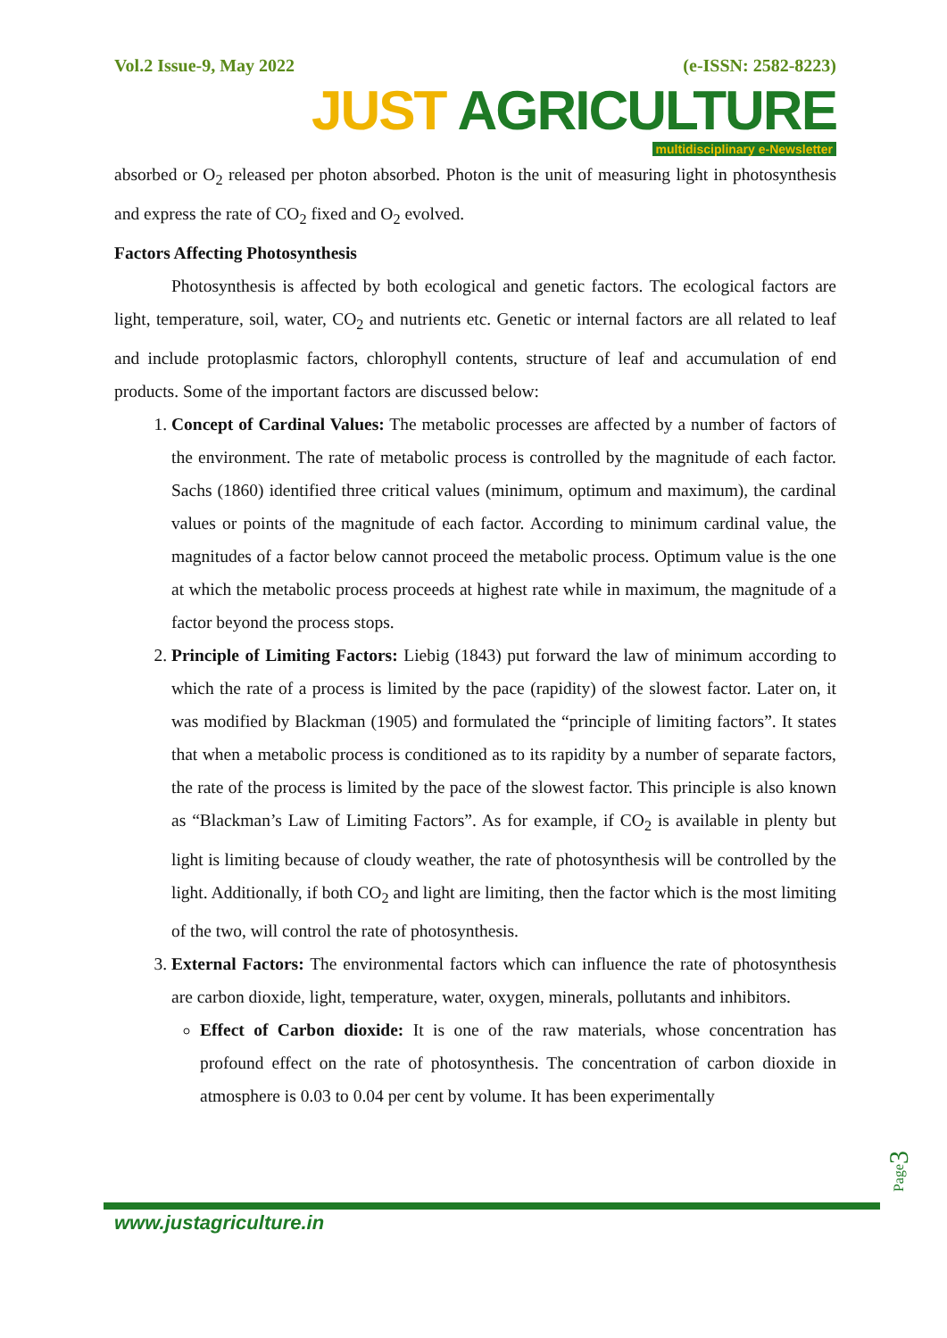Vol.2 Issue-9, May 2022 (e-ISSN: 2582-8223)
JUST AGRICULTURE
multidisciplinary e-Newsletter
absorbed or O<sub>2</sub> released per photon absorbed. Photon is the unit of measuring light in photosynthesis and express the rate of CO<sub>2</sub> fixed and O<sub>2</sub> evolved.
Factors Affecting Photosynthesis
Photosynthesis is affected by both ecological and genetic factors. The ecological factors are light, temperature, soil, water, CO<sub>2</sub> and nutrients etc. Genetic or internal factors are all related to leaf and include protoplasmic factors, chlorophyll contents, structure of leaf and accumulation of end products. Some of the important factors are discussed below:
1. Concept of Cardinal Values: The metabolic processes are affected by a number of factors of the environment. The rate of metabolic process is controlled by the magnitude of each factor. Sachs (1860) identified three critical values (minimum, optimum and maximum), the cardinal values or points of the magnitude of each factor. According to minimum cardinal value, the magnitudes of a factor below cannot proceed the metabolic process. Optimum value is the one at which the metabolic process proceeds at highest rate while in maximum, the magnitude of a factor beyond the process stops.
2. Principle of Limiting Factors: Liebig (1843) put forward the law of minimum according to which the rate of a process is limited by the pace (rapidity) of the slowest factor. Later on, it was modified by Blackman (1905) and formulated the “principle of limiting factors”. It states that when a metabolic process is conditioned as to its rapidity by a number of separate factors, the rate of the process is limited by the pace of the slowest factor. This principle is also known as “Blackman’s Law of Limiting Factors”. As for example, if CO<sub>2</sub> is available in plenty but light is limiting because of cloudy weather, the rate of photosynthesis will be controlled by the light. Additionally, if both CO<sub>2</sub> and light are limiting, then the factor which is the most limiting of the two, will control the rate of photosynthesis.
3. External Factors: The environmental factors which can influence the rate of photosynthesis are carbon dioxide, light, temperature, water, oxygen, minerals, pollutants and inhibitors.
Effect of Carbon dioxide: It is one of the raw materials, whose concentration has profound effect on the rate of photosynthesis. The concentration of carbon dioxide in atmosphere is 0.03 to 0.04 per cent by volume. It has been experimentally
www.justagriculture.in
Page3